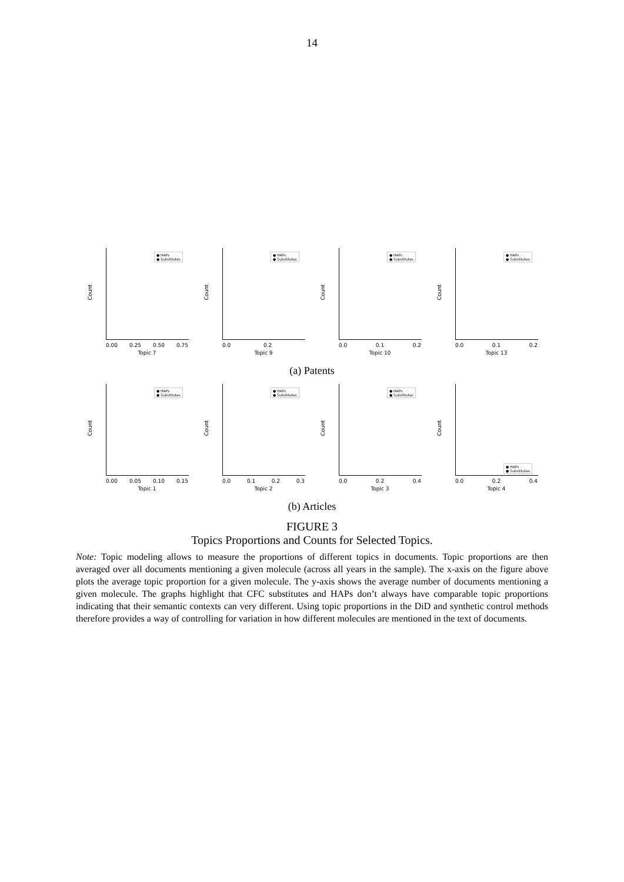14
Count
● HAPs
● Substitutes
0.00 0.25 0.50 0.75
Topic 7
Count
● HAPs
● Substitutes
0.0 0.2
Topic 9
Count
● HAPs
● Substitutes
0.0 0.1 0.2
Topic 10
Count
● HAPs
● Substitutes
0.0 0.1 0.2
Topic 13
(a) Patents
Count
● HAPs
● Substitutes
0.00 0.05 0.10 0.15
Topic 1
Count
● HAPs
● Substitutes
0.0 0.1 0.2 0.3
Topic 2
Count
● HAPs
● Substitutes
0.0 0.2 0.4
Topic 3
Count
● HAPs
● Substitutes
0.0 0.2 0.4
Topic 4
(b) Articles
FIGURE 3
Topics Proportions and Counts for Selected Topics.
Note: Topic modeling allows to measure the proportions of different topics in documents. Topic proportions are then averaged over all documents mentioning a given molecule (across all years in the sample). The x-axis on the figure above plots the average topic proportion for a given molecule. The y-axis shows the average number of documents mentioning a given molecule. The graphs highlight that CFC substitutes and HAPs don’t always have comparable topic proportions indicating that their semantic contexts can very different. Using topic proportions in the DiD and synthetic control methods therefore provides a way of controlling for variation in how different molecules are mentioned in the text of documents.